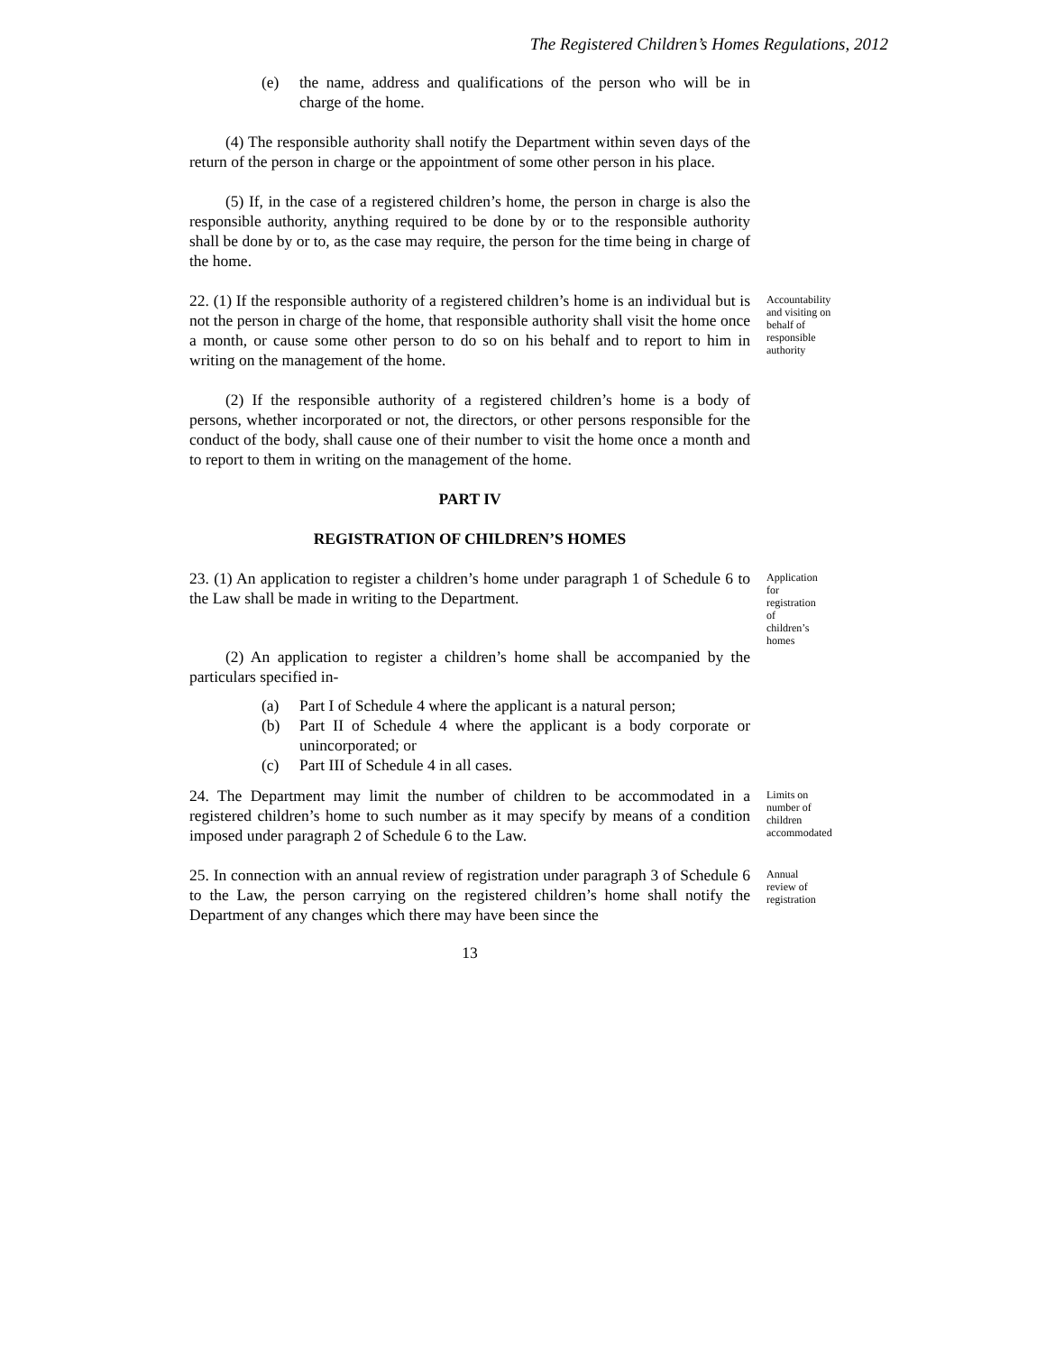The Registered Children’s Homes Regulations, 2012
(e) the name, address and qualifications of the person who will be in charge of the home.
(4) The responsible authority shall notify the Department within seven days of the return of the person in charge or the appointment of some other person in his place.
(5) If, in the case of a registered children’s home, the person in charge is also the responsible authority, anything required to be done by or to the responsible authority shall be done by or to, as the case may require, the person for the time being in charge of the home.
22. (1) If the responsible authority of a registered children’s home is an individual but is not the person in charge of the home, that responsible authority shall visit the home once a month, or cause some other person to do so on his behalf and to report to him in writing on the management of the home.
Accountability and visiting on behalf of responsible authority
(2) If the responsible authority of a registered children’s home is a body of persons, whether incorporated or not, the directors, or other persons responsible for the conduct of the body, shall cause one of their number to visit the home once a month and to report to them in writing on the management of the home.
PART IV
REGISTRATION OF CHILDREN’S HOMES
23. (1) An application to register a children’s home under paragraph 1 of Schedule 6 to the Law shall be made in writing to the Department.
Application for registration of children’s homes
(2) An application to register a children’s home shall be accompanied by the particulars specified in-
(a) Part I of Schedule 4 where the applicant is a natural person;
(b) Part II of Schedule 4 where the applicant is a body corporate or unincorporated; or
(c) Part III of Schedule 4 in all cases.
24. The Department may limit the number of children to be accommodated in a registered children’s home to such number as it may specify by means of a condition imposed under paragraph 2 of Schedule 6 to the Law.
Limits on number of children accommodated
25. In connection with an annual review of registration under paragraph 3 of Schedule 6 to the Law, the person carrying on the registered children’s home shall notify the Department of any changes which there may have been since the
Annual review of registration
13